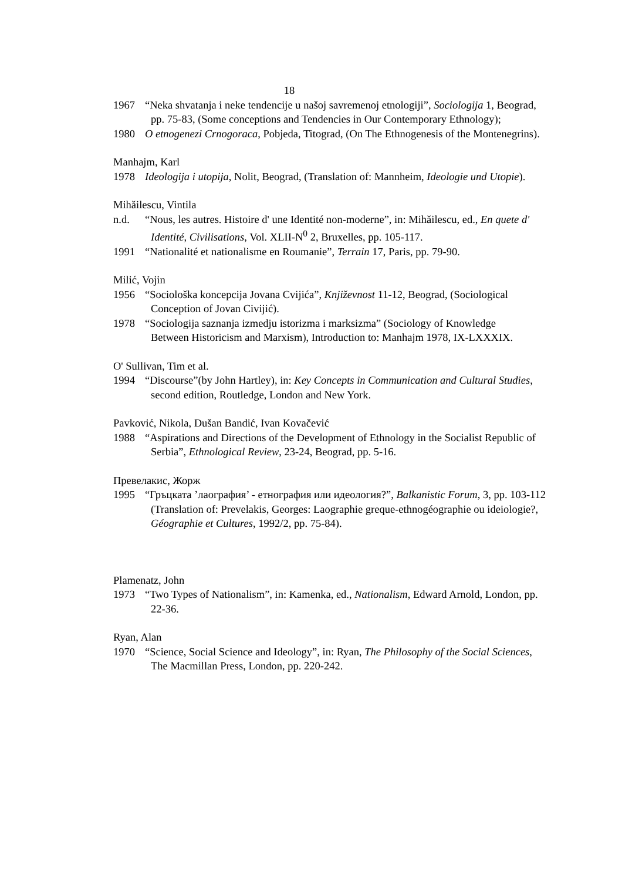18
1967 “Neka shvatanja i neke tendencije u našoj savremenoj etnologiji”, Sociologija 1, Beograd, pp. 75-83, (Some conceptions and Tendencies in Our Contemporary Ethnology);
1980 O etnogenezi Crnogoraca, Pobjeda, Titograd, (On The Ethnogenesis of the Montenegrins).
Manhajm, Karl
1978 Ideologija i utopija, Nolit, Beograd, (Translation of: Mannheim, Ideologie und Utopie).
Mihăilescu, Vintila
n.d. “Nous, les autres. Histoire d' une Identité non-moderne”, in: Mihăilescu, ed., En quete d' Identité, Civilisations, Vol. XLII-N<sup>0</sup> 2, Bruxelles, pp. 105-117.
1991 “Nationalité et nationalisme en Roumanie”, Terrain 17, Paris, pp. 79-90.
Milić, Vojin
1956 “Sociološka koncepcija Jovana Cvijića”, Književnost 11-12, Beograd, (Sociological Conception of Jovan Civijić).
1978 “Sociologija saznanja izmedju istorizma i marksizma” (Sociology of Knowledge
Between Historicism and Marxism), Introduction to: Manhajm 1978, IX-LXXXIX.
O' Sullivan, Tim et al.
1994 “Discourse”(by John Hartley), in: Key Concepts in Communication and Cultural Studies, second edition, Routledge, London and New York.
Pavković, Nikola, Dušan Bandić, Ivan Kovačević
1988 “Aspirations and Directions of the Development of Ethnology in the Socialist Republic of Serbia”, Ethnological Review, 23-24, Beograd, pp. 5-16.
Превелакис, Жорж
1995 “Гръцката ’лаография’ - етнография или идеология?”, Balkanistic Forum, 3, pp. 103-112 (Translation of: Prevelakis, Georges: Laographie greque-ethnogéographie ou ideiologie?, Géographie et Cultures, 1992/2, pp. 75-84).
Plamenatz, John
1973 “Two Types of Nationalism”, in: Kamenka, ed., Nationalism, Edward Arnold, London, pp. 22-36.
Ryan, Alan
1970 “Science, Social Science and Ideology”, in: Ryan, The Philosophy of the Social Sciences, The Macmillan Press, London, pp. 220-242.